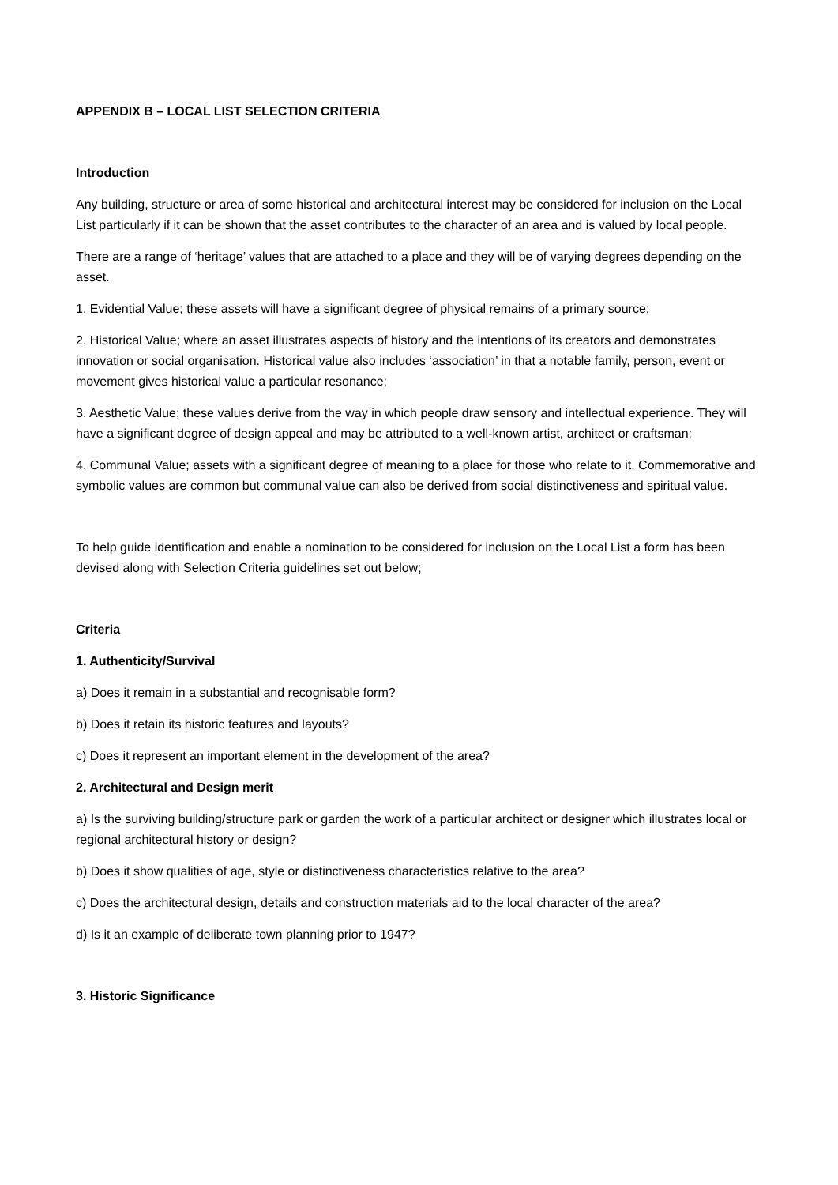APPENDIX B – LOCAL LIST SELECTION CRITERIA
Introduction
Any building, structure or area of some historical and architectural interest may be considered for inclusion on the Local List particularly if it can be shown that the asset contributes to the character of an area and is valued by local people.
There are a range of ‘heritage’ values that are attached to a place and they will be of varying degrees depending on the asset.
1. Evidential Value; these assets will have a significant degree of physical remains of a primary source;
2. Historical Value; where an asset illustrates aspects of history and the intentions of its creators and demonstrates innovation or social organisation. Historical value also includes ‘association’ in that a notable family, person, event or movement gives historical value a particular resonance;
3. Aesthetic Value; these values derive from the way in which people draw sensory and intellectual experience. They will have a significant degree of design appeal and may be attributed to a well-known artist, architect or craftsman;
4. Communal Value; assets with a significant degree of meaning to a place for those who relate to it. Commemorative and symbolic values are common but communal value can also be derived from social distinctiveness and spiritual value.
To help guide identification and enable a nomination to be considered for inclusion on the Local List a form has been devised along with Selection Criteria guidelines set out below;
Criteria
1. Authenticity/Survival
a) Does it remain in a substantial and recognisable form?
b) Does it retain its historic features and layouts?
c) Does it represent an important element in the development of the area?
2. Architectural and Design merit
a) Is the surviving building/structure park or garden the work of a particular architect or designer which illustrates local or regional architectural history or design?
b) Does it show qualities of age, style or distinctiveness characteristics relative to the area?
c) Does the architectural design, details and construction materials aid to the local character of the area?
d) Is it an example of deliberate town planning prior to 1947?
3. Historic Significance